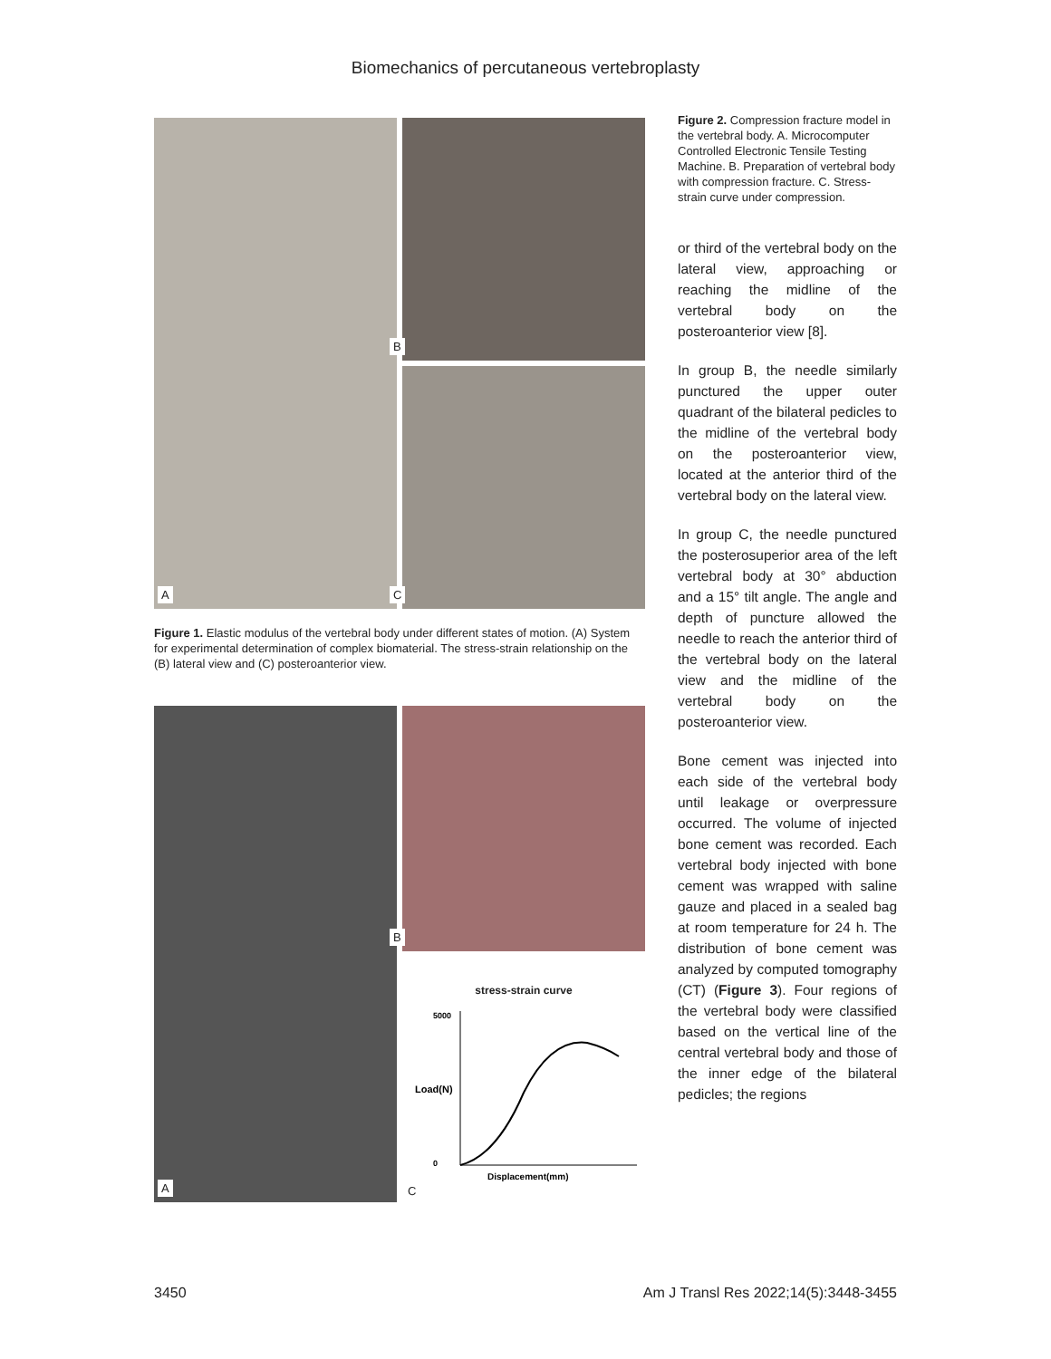Biomechanics of percutaneous vertebroplasty
A
B
C
Figure 1. Elastic modulus of the vertebral body under different states of motion. (A) System for experimental determination of complex biomaterial. The stress-strain relationship on the (B) lateral view and (C) posteroanterior view.
A
B
stress-strain curve
Load(N)
5000
0
Displacement(mm)
C
Figure 2. Compression fracture model in the vertebral body. A. Microcomputer Controlled Electronic Tensile Testing Machine. B. Preparation of vertebral body with compression fracture. C. Stress-strain curve under compression.
or third of the vertebral body on the lateral view, approaching or reaching the midline of the vertebral body on the posteroanterior view [8].
In group B, the needle similarly punctured the upper outer quadrant of the bilateral pedicles to the midline of the vertebral body on the posteroanterior view, located at the anterior third of the vertebral body on the lateral view.
In group C, the needle punctured the posterosuperior area of the left vertebral body at 30° abduction and a 15° tilt angle. The angle and depth of puncture allowed the needle to reach the anterior third of the vertebral body on the lateral view and the midline of the vertebral body on the posteroanterior view.
Bone cement was injected into each side of the vertebral body until leakage or overpressure occurred. The volume of injected bone cement was recorded. Each vertebral body injected with bone cement was wrapped with saline gauze and placed in a sealed bag at room temperature for 24 h. The distribution of bone cement was analyzed by computed tomography (CT) (Figure 3). Four regions of the vertebral body were classified based on the vertical line of the central vertebral body and those of the inner edge of the bilateral pedicles; the regions
3450 Am J Transl Res 2022;14(5):3448-3455